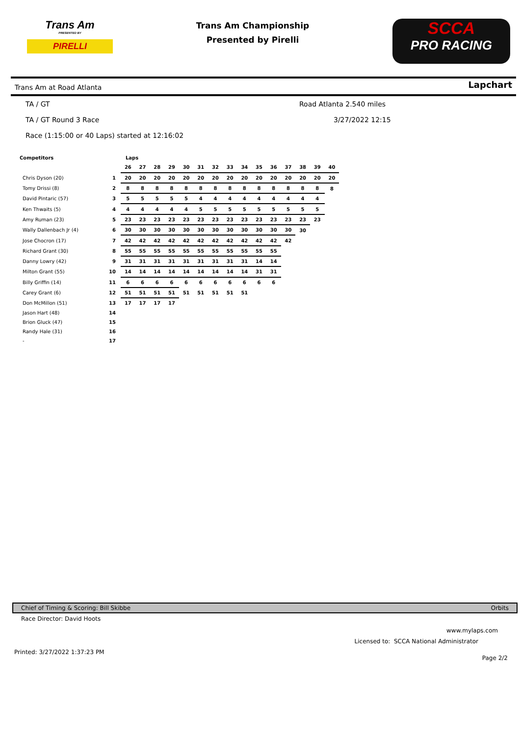Trans Am
PRESENTED BY
PIRELLI
Trans Am Championship
Presented by Pirelli
SCCA
PRO RACING
Trans Am at Road Atlanta Lapchart
TA / GT Road Atlanta 2.540 miles
TA / GT Round 3 Race 3/27/2022 12:15
Race (1:15:00 or 40 Laps) started at 12:16:02
| Competitors | | Laps | | | | | | | | | | | | | | |
| --- | --- | --- | --- | --- | --- | --- | --- | --- | --- | --- | --- | --- | --- | --- | --- | --- |
| | | 26 | 27 | 28 | 29 | 30 | 31 | 32 | 33 | 34 | 35 | 36 | 37 | 38 | 39 | 40 |
| Chris Dyson (20) | 1 | 20 | 20 | 20 | 20 | 20 | 20 | 20 | 20 | 20 | 20 | 20 | 20 | 20 | 20 | 20 |
| Tomy Drissi (8) | 2 | 8 | 8 | 8 | 8 | 8 | 8 | 8 | 8 | 8 | 8 | 8 | 8 | 8 | 8 | 8 |
| David Pintaric (57) | 3 | 5 | 5 | 5 | 5 | 5 | 4 | 4 | 4 | 4 | 4 | 4 | 4 | 4 | 4 | |
| Ken Thwaits (5) | 4 | 4 | 4 | 4 | 4 | 4 | 5 | 5 | 5 | 5 | 5 | 5 | 5 | 5 | 5 | |
| Amy Ruman (23) | 5 | 23 | 23 | 23 | 23 | 23 | 23 | 23 | 23 | 23 | 23 | 23 | 23 | 23 | 23 | |
| Wally Dallenbach Jr (4) | 6 | 30 | 30 | 30 | 30 | 30 | 30 | 30 | 30 | 30 | 30 | 30 | 30 | 30 | | |
| Jose Chocron (17) | 7 | 42 | 42 | 42 | 42 | 42 | 42 | 42 | 42 | 42 | 42 | 42 | 42 | | | |
| Richard Grant (30) | 8 | 55 | 55 | 55 | 55 | 55 | 55 | 55 | 55 | 55 | 55 | 55 | | | | |
| Danny Lowry (42) | 9 | 31 | 31 | 31 | 31 | 31 | 31 | 31 | 31 | 31 | 14 | 14 | | | | |
| Milton Grant (55) | 10 | 14 | 14 | 14 | 14 | 14 | 14 | 14 | 14 | 14 | 31 | 31 | | | | |
| Billy Griffin (14) | 11 | 6 | 6 | 6 | 6 | 6 | 6 | 6 | 6 | 6 | 6 | 6 | | | | |
| Carey Grant (6) | 12 | 51 | 51 | 51 | 51 | 51 | 51 | 51 | 51 | 51 | | | | | | |
| Don McMillon (51) | 13 | 17 | 17 | 17 | 17 | | | | | | | | | | | |
| Jason Hart (48) | 14 | | | | | | | | | | | | | | | |
| Brion Gluck (47) | 15 | | | | | | | | | | | | | | | |
| Randy Hale (31) | 16 | | | | | | | | | | | | | | | |
| - | 17 | | | | | | | | | | | | | | | |
Chief of Timing & Scoring: Bill Skibbe Orbits
Race Director: David Hoots
www.mylaps.com
Licensed to: SCCA National Administrator
Printed: 3/27/2022 1:37:23 PM Page 2/2